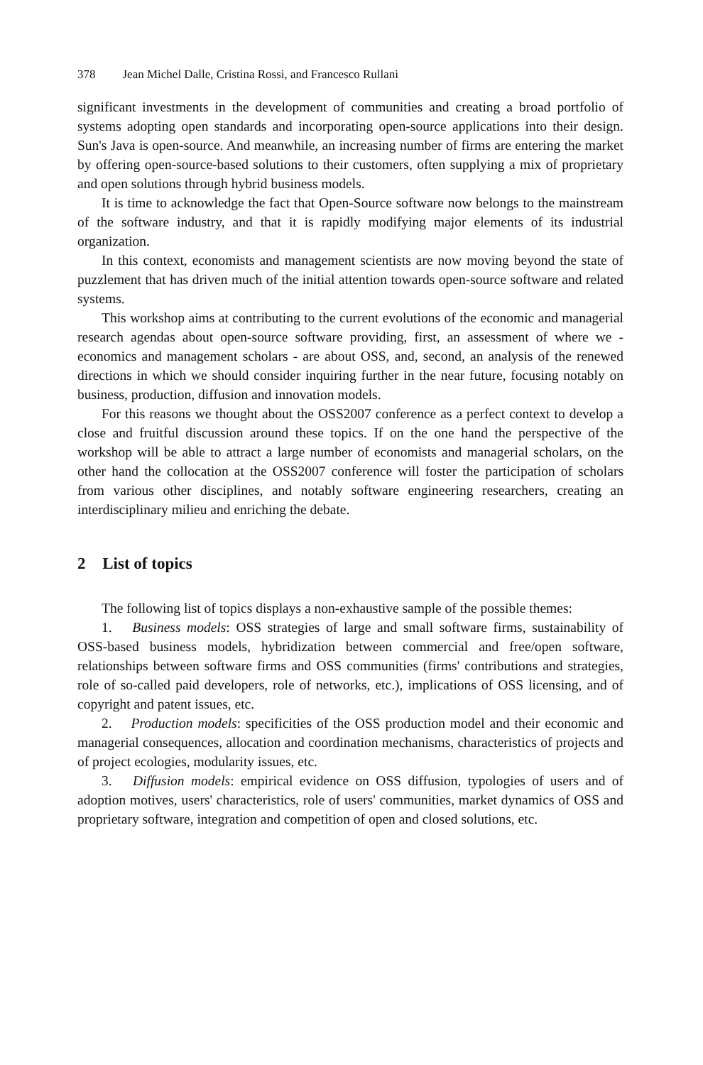378 Jean Michel Dalle, Cristina Rossi, and Francesco Rullani
significant investments in the development of communities and creating a broad portfolio of systems adopting open standards and incorporating open-source applications into their design. Sun's Java is open-source. And meanwhile, an increasing number of firms are entering the market by offering open-source-based solutions to their customers, often supplying a mix of proprietary and open solutions through hybrid business models.
It is time to acknowledge the fact that Open-Source software now belongs to the mainstream of the software industry, and that it is rapidly modifying major elements of its industrial organization.
In this context, economists and management scientists are now moving beyond the state of puzzlement that has driven much of the initial attention towards open-source software and related systems.
This workshop aims at contributing to the current evolutions of the economic and managerial research agendas about open-source software providing, first, an assessment of where we - economics and management scholars - are about OSS, and, second, an analysis of the renewed directions in which we should consider inquiring further in the near future, focusing notably on business, production, diffusion and innovation models.
For this reasons we thought about the OSS2007 conference as a perfect context to develop a close and fruitful discussion around these topics. If on the one hand the perspective of the workshop will be able to attract a large number of economists and managerial scholars, on the other hand the collocation at the OSS2007 conference will foster the participation of scholars from various other disciplines, and notably software engineering researchers, creating an interdisciplinary milieu and enriching the debate.
2 List of topics
The following list of topics displays a non-exhaustive sample of the possible themes:
1. Business models: OSS strategies of large and small software firms, sustainability of OSS-based business models, hybridization between commercial and free/open software, relationships between software firms and OSS communities (firms' contributions and strategies, role of so-called paid developers, role of networks, etc.), implications of OSS licensing, and of copyright and patent issues, etc.
2. Production models: specificities of the OSS production model and their economic and managerial consequences, allocation and coordination mechanisms, characteristics of projects and of project ecologies, modularity issues, etc.
3. Diffusion models: empirical evidence on OSS diffusion, typologies of users and of adoption motives, users' characteristics, role of users' communities, market dynamics of OSS and proprietary software, integration and competition of open and closed solutions, etc.